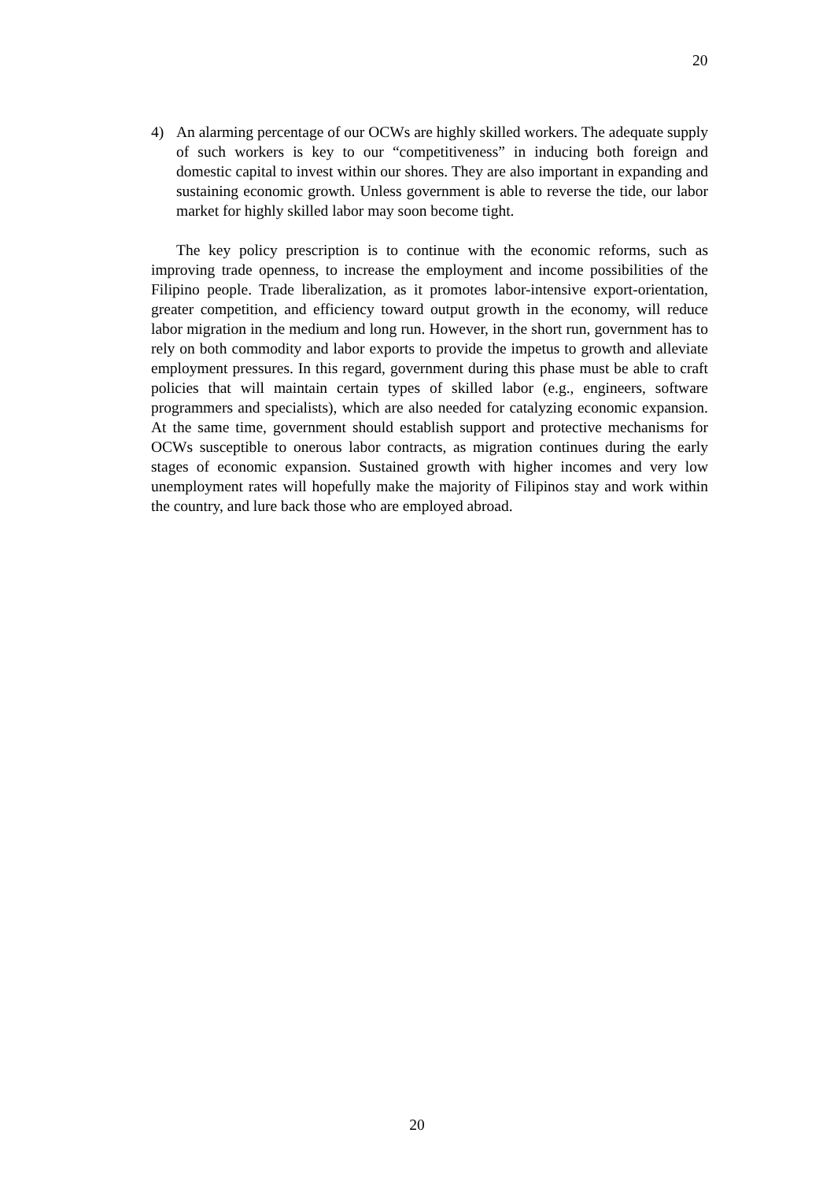20
4) An alarming percentage of our OCWs are highly skilled workers. The adequate supply of such workers is key to our “competitiveness” in inducing both foreign and domestic capital to invest within our shores. They are also important in expanding and sustaining economic growth. Unless government is able to reverse the tide, our labor market for highly skilled labor may soon become tight.
The key policy prescription is to continue with the economic reforms, such as improving trade openness, to increase the employment and income possibilities of the Filipino people. Trade liberalization, as it promotes labor-intensive export-orientation, greater competition, and efficiency toward output growth in the economy, will reduce labor migration in the medium and long run. However, in the short run, government has to rely on both commodity and labor exports to provide the impetus to growth and alleviate employment pressures. In this regard, government during this phase must be able to craft policies that will maintain certain types of skilled labor (e.g., engineers, software programmers and specialists), which are also needed for catalyzing economic expansion. At the same time, government should establish support and protective mechanisms for OCWs susceptible to onerous labor contracts, as migration continues during the early stages of economic expansion. Sustained growth with higher incomes and very low unemployment rates will hopefully make the majority of Filipinos stay and work within the country, and lure back those who are employed abroad.
20